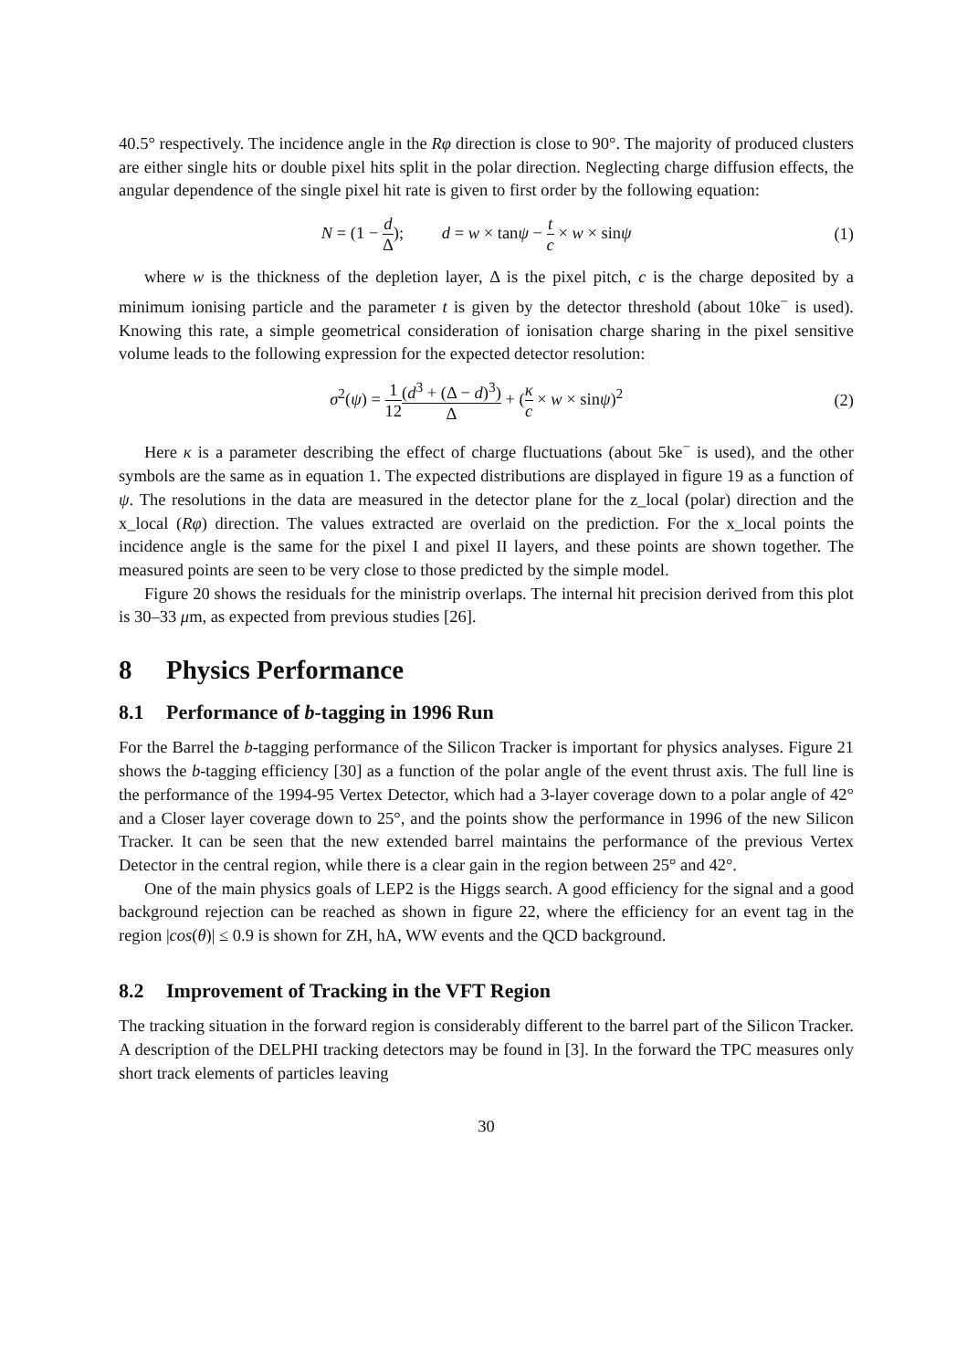40.5° respectively. The incidence angle in the Rφ direction is close to 90°. The majority of produced clusters are either single hits or double pixel hits split in the polar direction. Neglecting charge diffusion effects, the angular dependence of the single pixel hit rate is given to first order by the following equation:
N = (1 − d Δ); d = w × tanψ − t c × w × sinψ
(1)
where w is the thickness of the depletion layer, Δ is the pixel pitch, c is the charge deposited by a minimum ionising particle and the parameter t is given by the detector threshold (about 10ke<sup>−</sup> is used). Knowing this rate, a simple geometrical consideration of ionisation charge sharing in the pixel sensitive volume leads to the following expression for the expected detector resolution:
σ<sup>2</sup>(ψ) = 1 12(d<sup>3</sup> + (Δ − d)<sup>3</sup>) Δ + (κ c × w × sinψ)<sup>2</sup>
(2)
Here κ is a parameter describing the effect of charge fluctuations (about 5ke<sup>−</sup> is used), and the other symbols are the same as in equation 1. The expected distributions are displayed in figure 19 as a function of ψ. The resolutions in the data are measured in the detector plane for the z_local (polar) direction and the x_local (Rφ) direction. The values extracted are overlaid on the prediction. For the x_local points the incidence angle is the same for the pixel I and pixel II layers, and these points are shown together. The measured points are seen to be very close to those predicted by the simple model.
Figure 20 shows the residuals for the ministrip overlaps. The internal hit precision derived from this plot is 30–33 μm, as expected from previous studies [26].
8 Physics Performance
8.1 Performance of b-tagging in 1996 Run
For the Barrel the b-tagging performance of the Silicon Tracker is important for physics analyses. Figure 21 shows the b-tagging efficiency [30] as a function of the polar angle of the event thrust axis. The full line is the performance of the 1994-95 Vertex Detector, which had a 3-layer coverage down to a polar angle of 42° and a Closer layer coverage down to 25°, and the points show the performance in 1996 of the new Silicon Tracker. It can be seen that the new extended barrel maintains the performance of the previous Vertex Detector in the central region, while there is a clear gain in the region between 25° and 42°.
One of the main physics goals of LEP2 is the Higgs search. A good efficiency for the signal and a good background rejection can be reached as shown in figure 22, where the efficiency for an event tag in the region |cos(θ)| ≤ 0.9 is shown for ZH, hA, WW events and the QCD background.
8.2 Improvement of Tracking in the VFT Region
The tracking situation in the forward region is considerably different to the barrel part of the Silicon Tracker. A description of the DELPHI tracking detectors may be found in [3]. In the forward the TPC measures only short track elements of particles leaving
30